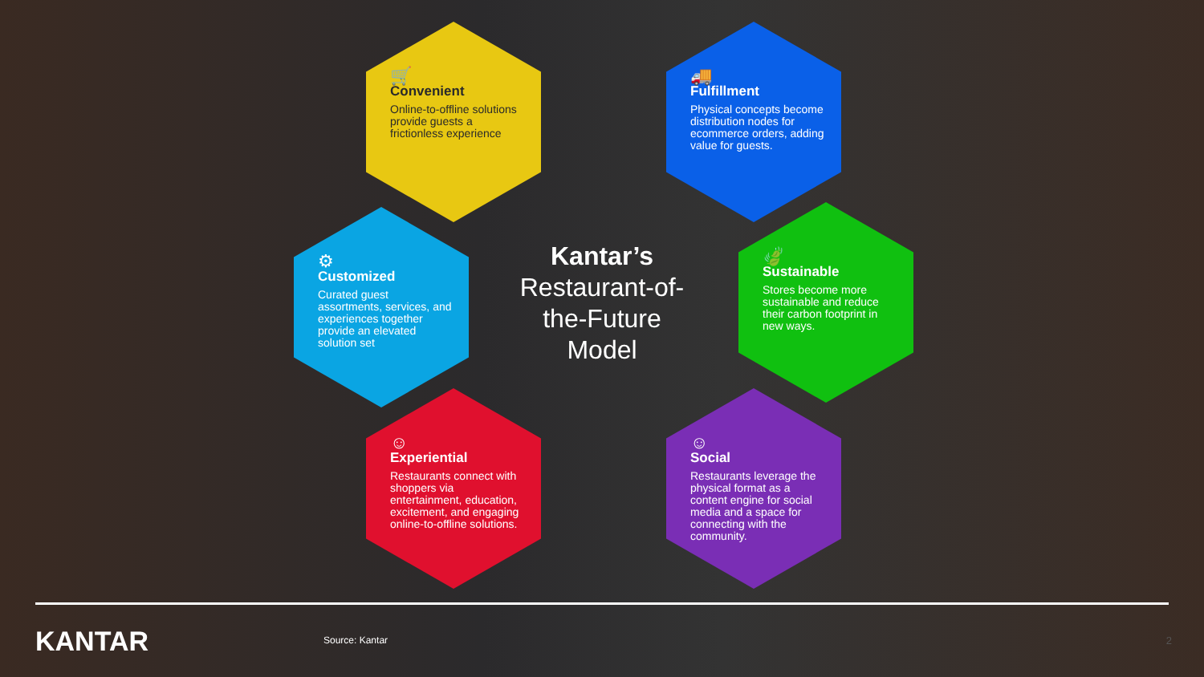🛒
Convenient
Online-to-offline solutions provide guests a frictionless experience
🚚
Fulfillment
Physical concepts become distribution nodes for ecommerce orders, adding value for guests.
⚙
Customized
Curated guest assortments, services, and experiences together provide an elevated solution set
Kantar’s
Restaurant-of-the-Future Model
🍃
Sustainable
Stores become more sustainable and reduce their carbon footprint in new ways.
☺
Experiential
Restaurants connect with shoppers via entertainment, education, excitement, and engaging online-to-offline solutions.
☺
Social
Restaurants leverage the physical format as a content engine for social media and a space for connecting with the community.
KANTAR Source: Kantar 2